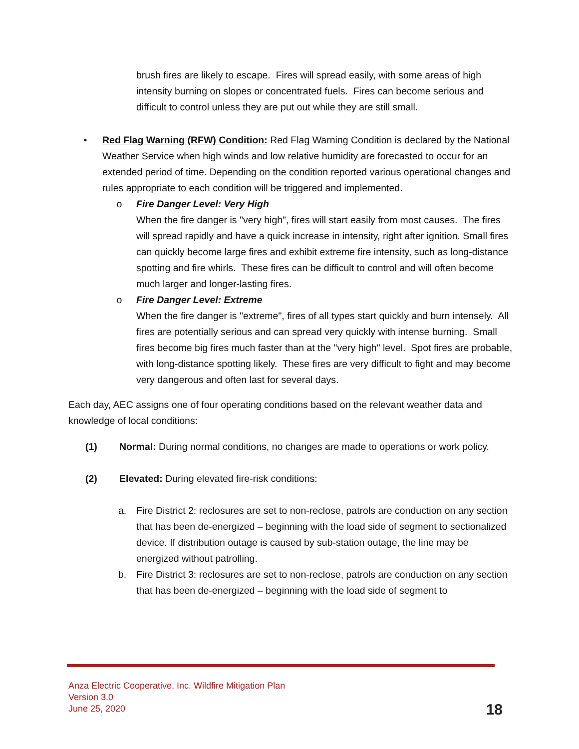brush fires are likely to escape. Fires will spread easily, with some areas of high intensity burning on slopes or concentrated fuels. Fires can become serious and difficult to control unless they are put out while they are still small.
• Red Flag Warning (RFW) Condition: Red Flag Warning Condition is declared by the National Weather Service when high winds and low relative humidity are forecasted to occur for an extended period of time. Depending on the condition reported various operational changes and rules appropriate to each condition will be triggered and implemented.
o Fire Danger Level: Very High
When the fire danger is "very high", fires will start easily from most causes. The fires will spread rapidly and have a quick increase in intensity, right after ignition. Small fires can quickly become large fires and exhibit extreme fire intensity, such as long-distance spotting and fire whirls. These fires can be difficult to control and will often become much larger and longer-lasting fires.
o Fire Danger Level: Extreme
When the fire danger is "extreme", fires of all types start quickly and burn intensely. All fires are potentially serious and can spread very quickly with intense burning. Small fires become big fires much faster than at the "very high" level. Spot fires are probable, with long-distance spotting likely. These fires are very difficult to fight and may become very dangerous and often last for several days.
Each day, AEC assigns one of four operating conditions based on the relevant weather data and knowledge of local conditions:
(1) Normal: During normal conditions, no changes are made to operations or work policy.
(2) Elevated: During elevated fire-risk conditions:
a. Fire District 2: reclosures are set to non-reclose, patrols are conduction on any section that has been de-energized – beginning with the load side of segment to sectionalized device. If distribution outage is caused by sub-station outage, the line may be energized without patrolling.
b. Fire District 3: reclosures are set to non-reclose, patrols are conduction on any section that has been de-energized – beginning with the load side of segment to
Anza Electric Cooperative, Inc. Wildfire Mitigation Plan
Version 3.0
June 25, 2020
18